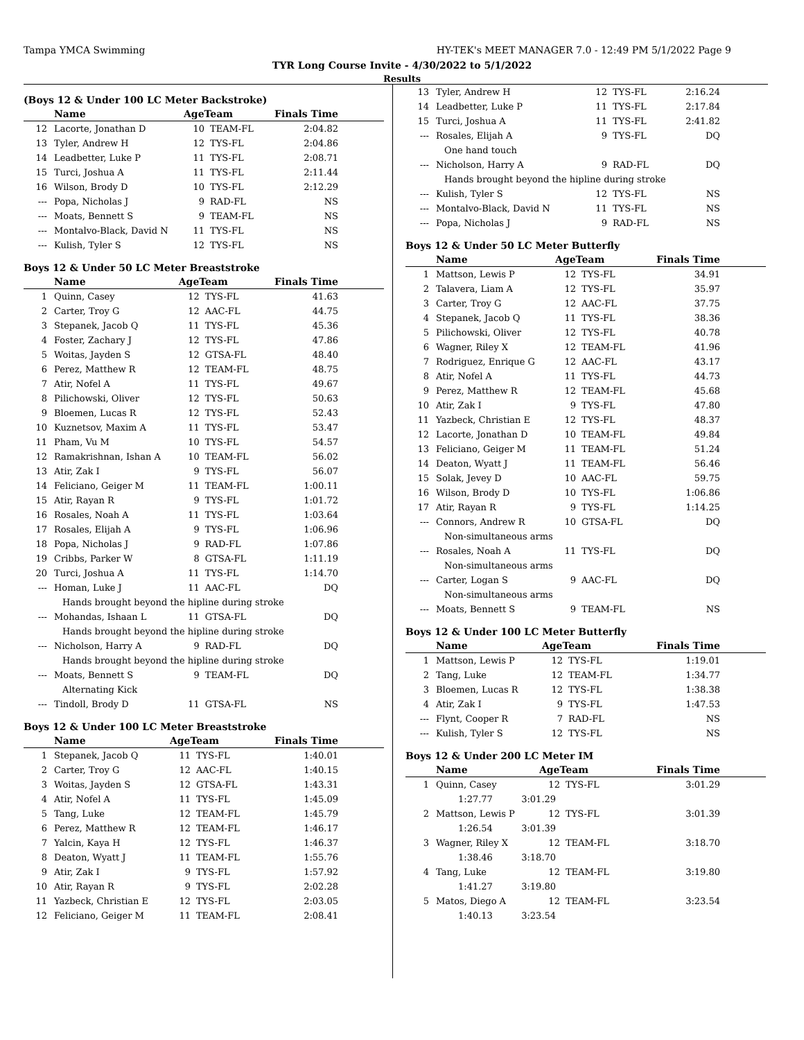Tampa YMCA Swimming HY-TEK's MEET MANAGER 7.0 - 12:49 PM 5/1/2022 Page 9
TYR Long Course Invite - 4/30/2022 to 5/1/2022
Results
(Boys 12 & Under 100 LC Meter Backstroke)
| | Name | AgeTeam | | Finals Time |
| --- | --- | --- | --- | --- |
| 12 | Lacorte, Jonathan D | 10 | TEAM-FL | 2:04.82 |
| 13 | Tyler, Andrew H | 12 | TYS-FL | 2:04.86 |
| 14 | Leadbetter, Luke P | 11 | TYS-FL | 2:08.71 |
| 15 | Turci, Joshua A | 11 | TYS-FL | 2:11.44 |
| 16 | Wilson, Brody D | 10 | TYS-FL | 2:12.29 |
| --- | Popa, Nicholas J | 9 | RAD-FL | NS |
| --- | Moats, Bennett S | 9 | TEAM-FL | NS |
| --- | Montalvo-Black, David N | 11 | TYS-FL | NS |
| --- | Kulish, Tyler S | 12 | TYS-FL | NS |
Boys 12 & Under 50 LC Meter Breaststroke
| | Name | AgeTeam | | Finals Time |
| --- | --- | --- | --- | --- |
| 1 | Quinn, Casey | 12 | TYS-FL | 41.63 |
| 2 | Carter, Troy G | 12 | AAC-FL | 44.75 |
| 3 | Stepanek, Jacob Q | 11 | TYS-FL | 45.36 |
| 4 | Foster, Zachary J | 12 | TYS-FL | 47.86 |
| 5 | Woitas, Jayden S | 12 | GTSA-FL | 48.40 |
| 6 | Perez, Matthew R | 12 | TEAM-FL | 48.75 |
| 7 | Atir, Nofel A | 11 | TYS-FL | 49.67 |
| 8 | Pilichowski, Oliver | 12 | TYS-FL | 50.63 |
| 9 | Bloemen, Lucas R | 12 | TYS-FL | 52.43 |
| 10 | Kuznetsov, Maxim A | 11 | TYS-FL | 53.47 |
| 11 | Pham, Vu M | 10 | TYS-FL | 54.57 |
| 12 | Ramakrishnan, Ishan A | 10 | TEAM-FL | 56.02 |
| 13 | Atir, Zak I | 9 | TYS-FL | 56.07 |
| 14 | Feliciano, Geiger M | 11 | TEAM-FL | 1:00.11 |
| 15 | Atir, Rayan R | 9 | TYS-FL | 1:01.72 |
| 16 | Rosales, Noah A | 11 | TYS-FL | 1:03.64 |
| 17 | Rosales, Elijah A | 9 | TYS-FL | 1:06.96 |
| 18 | Popa, Nicholas J | 9 | RAD-FL | 1:07.86 |
| 19 | Cribbs, Parker W | 8 | GTSA-FL | 1:11.19 |
| 20 | Turci, Joshua A | 11 | TYS-FL | 1:14.70 |
| --- | Homan, Luke J | 11 | AAC-FL | DQ |
| | Hands brought beyond the hipline during stroke | | | |
| --- | Mohandas, Ishaan L | 11 | GTSA-FL | DQ |
| | Hands brought beyond the hipline during stroke | | | |
| --- | Nicholson, Harry A | 9 | RAD-FL | DQ |
| | Hands brought beyond the hipline during stroke | | | |
| --- | Moats, Bennett S | 9 | TEAM-FL | DQ |
| | Alternating Kick | | | |
| --- | Tindoll, Brody D | 11 | GTSA-FL | NS |
Boys 12 & Under 100 LC Meter Breaststroke
| | Name | AgeTeam | | Finals Time |
| --- | --- | --- | --- | --- |
| 1 | Stepanek, Jacob Q | 11 | TYS-FL | 1:40.01 |
| 2 | Carter, Troy G | 12 | AAC-FL | 1:40.15 |
| 3 | Woitas, Jayden S | 12 | GTSA-FL | 1:43.31 |
| 4 | Atir, Nofel A | 11 | TYS-FL | 1:45.09 |
| 5 | Tang, Luke | 12 | TEAM-FL | 1:45.79 |
| 6 | Perez, Matthew R | 12 | TEAM-FL | 1:46.17 |
| 7 | Yalcin, Kaya H | 12 | TYS-FL | 1:46.37 |
| 8 | Deaton, Wyatt J | 11 | TEAM-FL | 1:55.76 |
| 9 | Atir, Zak I | 9 | TYS-FL | 1:57.92 |
| 10 | Atir, Rayan R | 9 | TYS-FL | 2:02.28 |
| 11 | Yazbeck, Christian E | 12 | TYS-FL | 2:03.05 |
| 12 | Feliciano, Geiger M | 11 | TEAM-FL | 2:08.41 |
| 13 | Tyler, Andrew H | 12 | TYS-FL | 2:16.24 |
| 14 | Leadbetter, Luke P | 11 | TYS-FL | 2:17.84 |
| 15 | Turci, Joshua A | 11 | TYS-FL | 2:41.82 |
| --- | Rosales, Elijah A | 9 | TYS-FL | DQ |
| | One hand touch | | | |
| --- | Nicholson, Harry A | 9 | RAD-FL | DQ |
| | Hands brought beyond the hipline during stroke | | | |
| --- | Kulish, Tyler S | 12 | TYS-FL | NS |
| --- | Montalvo-Black, David N | 11 | TYS-FL | NS |
| --- | Popa, Nicholas J | 9 | RAD-FL | NS |
Boys 12 & Under 50 LC Meter Butterfly
| | Name | AgeTeam | | Finals Time |
| --- | --- | --- | --- | --- |
| 1 | Mattson, Lewis P | 12 | TYS-FL | 34.91 |
| 2 | Talavera, Liam A | 12 | TYS-FL | 35.97 |
| 3 | Carter, Troy G | 12 | AAC-FL | 37.75 |
| 4 | Stepanek, Jacob Q | 11 | TYS-FL | 38.36 |
| 5 | Pilichowski, Oliver | 12 | TYS-FL | 40.78 |
| 6 | Wagner, Riley X | 12 | TEAM-FL | 41.96 |
| 7 | Rodriguez, Enrique G | 12 | AAC-FL | 43.17 |
| 8 | Atir, Nofel A | 11 | TYS-FL | 44.73 |
| 9 | Perez, Matthew R | 12 | TEAM-FL | 45.68 |
| 10 | Atir, Zak I | 9 | TYS-FL | 47.80 |
| 11 | Yazbeck, Christian E | 12 | TYS-FL | 48.37 |
| 12 | Lacorte, Jonathan D | 10 | TEAM-FL | 49.84 |
| 13 | Feliciano, Geiger M | 11 | TEAM-FL | 51.24 |
| 14 | Deaton, Wyatt J | 11 | TEAM-FL | 56.46 |
| 15 | Solak, Jevey D | 10 | AAC-FL | 59.75 |
| 16 | Wilson, Brody D | 10 | TYS-FL | 1:06.86 |
| 17 | Atir, Rayan R | 9 | TYS-FL | 1:14.25 |
| --- | Connors, Andrew R | 10 | GTSA-FL | DQ |
| | Non-simultaneous arms | | | |
| --- | Rosales, Noah A | 11 | TYS-FL | DQ |
| | Non-simultaneous arms | | | |
| --- | Carter, Logan S | 9 | AAC-FL | DQ |
| | Non-simultaneous arms | | | |
| --- | Moats, Bennett S | 9 | TEAM-FL | NS |
Boys 12 & Under 100 LC Meter Butterfly
| | Name | AgeTeam | | Finals Time |
| --- | --- | --- | --- | --- |
| 1 | Mattson, Lewis P | 12 | TYS-FL | 1:19.01 |
| 2 | Tang, Luke | 12 | TEAM-FL | 1:34.77 |
| 3 | Bloemen, Lucas R | 12 | TYS-FL | 1:38.38 |
| 4 | Atir, Zak I | 9 | TYS-FL | 1:47.53 |
| --- | Flynt, Cooper R | 7 | RAD-FL | NS |
| --- | Kulish, Tyler S | 12 | TYS-FL | NS |
Boys 12 & Under 200 LC Meter IM
| | Name | AgeTeam | | Finals Time |
| --- | --- | --- | --- | --- |
| 1 | Quinn, Casey | 12 | TYS-FL | 3:01.29 |
| | 1:27.77 3:01.29 | | | |
| 2 | Mattson, Lewis P | 12 | TYS-FL | 3:01.39 |
| | 1:26.54 3:01.39 | | | |
| 3 | Wagner, Riley X | 12 | TEAM-FL | 3:18.70 |
| | 1:38.46 3:18.70 | | | |
| 4 | Tang, Luke | 12 | TEAM-FL | 3:19.80 |
| | 1:41.27 3:19.80 | | | |
| 5 | Matos, Diego A | 12 | TEAM-FL | 3:23.54 |
| | 1:40.13 3:23.54 | | | |